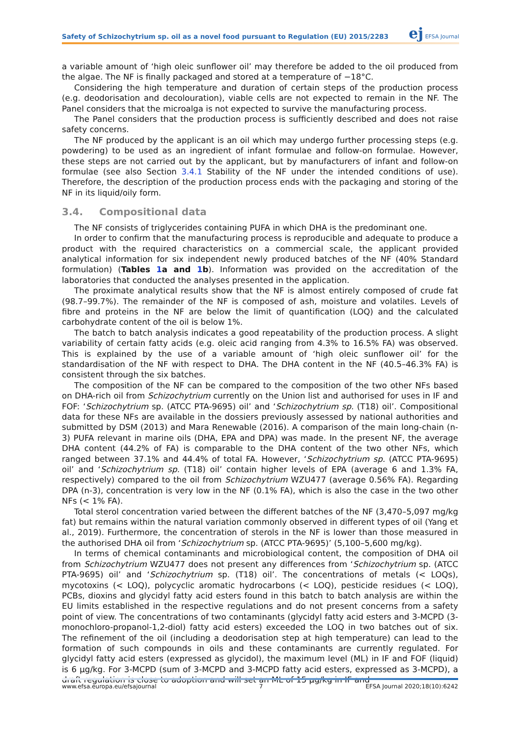Safety of Schizochytrium sp. oil as a novel food pursuant to Regulation (EU) 2015/2283
ej EFSA Journal
a variable amount of ‘high oleic sunflower oil’ may therefore be added to the oil produced from the algae. The NF is finally packaged and stored at a temperature of −18°C.
Considering the high temperature and duration of certain steps of the production process (e.g. deodorisation and decolouration), viable cells are not expected to remain in the NF. The Panel considers that the microalga is not expected to survive the manufacturing process.
The Panel considers that the production process is sufficiently described and does not raise safety concerns.
The NF produced by the applicant is an oil which may undergo further processing steps (e.g. powdering) to be used as an ingredient of infant formulae and follow-on formulae. However, these steps are not carried out by the applicant, but by manufacturers of infant and follow-on formulae (see also Section 3.4.1 Stability of the NF under the intended conditions of use). Therefore, the description of the production process ends with the packaging and storing of the NF in its liquid/oily form.
3.4. Compositional data
The NF consists of triglycerides containing PUFA in which DHA is the predominant one.
In order to confirm that the manufacturing process is reproducible and adequate to produce a product with the required characteristics on a commercial scale, the applicant provided analytical information for six independent newly produced batches of the NF (40% Standard formulation) (Tables 1a and 1b). Information was provided on the accreditation of the laboratories that conducted the analyses presented in the application.
The proximate analytical results show that the NF is almost entirely composed of crude fat (98.7–99.7%). The remainder of the NF is composed of ash, moisture and volatiles. Levels of fibre and proteins in the NF are below the limit of quantification (LOQ) and the calculated carbohydrate content of the oil is below 1%.
The batch to batch analysis indicates a good repeatability of the production process. A slight variability of certain fatty acids (e.g. oleic acid ranging from 4.3% to 16.5% FA) was observed. This is explained by the use of a variable amount of ‘high oleic sunflower oil’ for the standardisation of the NF with respect to DHA. The DHA content in the NF (40.5–46.3% FA) is consistent through the six batches.
The composition of the NF can be compared to the composition of the two other NFs based on DHA-rich oil from Schizochytrium currently on the Union list and authorised for uses in IF and FOF: ‘Schizochytrium sp. (ATCC PTA-9695) oil’ and ‘Schizochytrium sp. (T18) oil’. Compositional data for these NFs are available in the dossiers previously assessed by national authorities and submitted by DSM (2013) and Mara Renewable (2016). A comparison of the main long-chain (n-3) PUFA relevant in marine oils (DHA, EPA and DPA) was made. In the present NF, the average DHA content (44.2% of FA) is comparable to the DHA content of the two other NFs, which ranged between 37.1% and 44.4% of total FA. However, ‘Schizochytrium sp. (ATCC PTA-9695) oil’ and ‘Schizochytrium sp. (T18) oil’ contain higher levels of EPA (average 6 and 1.3% FA, respectively) compared to the oil from Schizochytrium WZU477 (average 0.56% FA). Regarding DPA (n-3), concentration is very low in the NF (0.1% FA), which is also the case in the two other NFs (< 1% FA).
Total sterol concentration varied between the different batches of the NF (3,470–5,097 mg/kg fat) but remains within the natural variation commonly observed in different types of oil (Yang et al., 2019). Furthermore, the concentration of sterols in the NF is lower than those measured in the authorised DHA oil from ‘Schizochytrium sp. (ATCC PTA-9695)’ (5,100–5,600 mg/kg).
In terms of chemical contaminants and microbiological content, the composition of DHA oil from Schizochytrium WZU477 does not present any differences from ‘Schizochytrium sp. (ATCC PTA-9695) oil’ and ‘Schizochytrium sp. (T18) oil’. The concentrations of metals (< LOQs), mycotoxins (< LOQ), polycyclic aromatic hydrocarbons (< LOQ), pesticide residues (< LOQ), PCBs, dioxins and glycidyl fatty acid esters found in this batch to batch analysis are within the EU limits established in the respective regulations and do not present concerns from a safety point of view. The concentrations of two contaminants (glycidyl fatty acid esters and 3-MCPD (3-monochloro-propanol-1,2-diol) fatty acid esters) exceeded the LOQ in two batches out of six. The refinement of the oil (including a deodorisation step at high temperature) can lead to the formation of such compounds in oils and these contaminants are currently regulated. For glycidyl fatty acid esters (expressed as glycidol), the maximum level (ML) in IF and FOF (liquid) is 6 μg/kg. For 3-MCPD (sum of 3-MCPD and 3-MCPD fatty acid esters, expressed as 3-MCPD), a draft regulation is close to adoption and will set an ML of 15 μg/kg in IF and
www.efsa.europa.eu/efsajournal 7 EFSA Journal 2020;18(10):6242